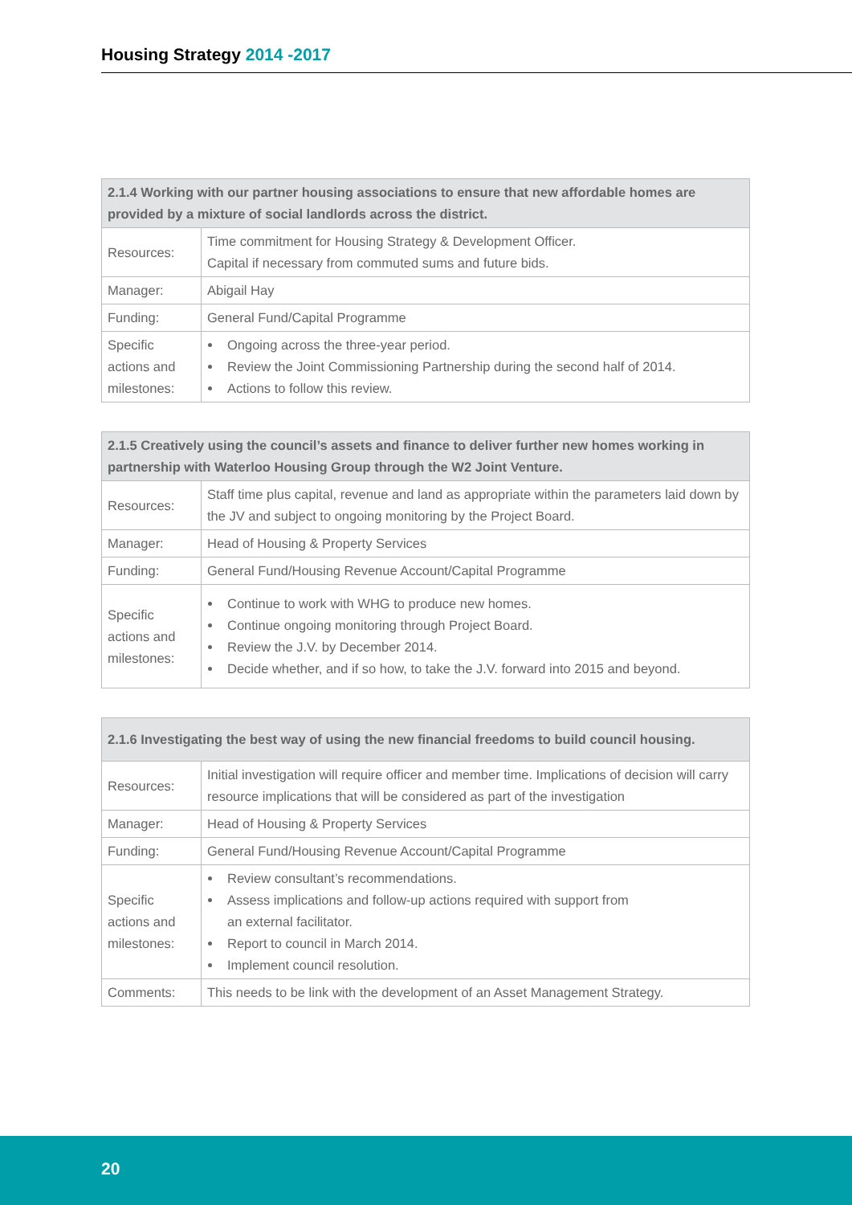Housing Strategy 2014 -2017
| 2.1.4 Working with our partner housing associations to ensure that new affordable homes are provided by a mixture of social landlords across the district. | |
| --- | --- |
| Resources: | Time commitment for Housing Strategy & Development Officer. Capital if necessary from commuted sums and future bids. |
| Manager: | Abigail Hay |
| Funding: | General Fund/Capital Programme |
| Specific actions and milestones: | Ongoing across the three-year period. Review the Joint Commissioning Partnership during the second half of 2014. Actions to follow this review. |
| 2.1.5 Creatively using the council’s assets and finance to deliver further new homes working in partnership with Waterloo Housing Group through the W2 Joint Venture. | |
| --- | --- |
| Resources: | Staff time plus capital, revenue and land as appropriate within the parameters laid down by the JV and subject to ongoing monitoring by the Project Board. |
| Manager: | Head of Housing & Property Services |
| Funding: | General Fund/Housing Revenue Account/Capital Programme |
| Specific actions and milestones: | Continue to work with WHG to produce new homes. Continue ongoing monitoring through Project Board. Review the J.V. by December 2014. Decide whether, and if so how, to take the J.V. forward into 2015 and beyond. |
| 2.1.6 Investigating the best way of using the new financial freedoms to build council housing. | |
| --- | --- |
| Resources: | Initial investigation will require officer and member time. Implications of decision will carry resource implications that will be considered as part of the investigation |
| Manager: | Head of Housing & Property Services |
| Funding: | General Fund/Housing Revenue Account/Capital Programme |
| Specific actions and milestones: | Review consultant’s recommendations. Assess implications and follow-up actions required with support from an external facilitator. Report to council in March 2014. Implement council resolution. |
| Comments: | This needs to be link with the development of an Asset Management Strategy. |
20